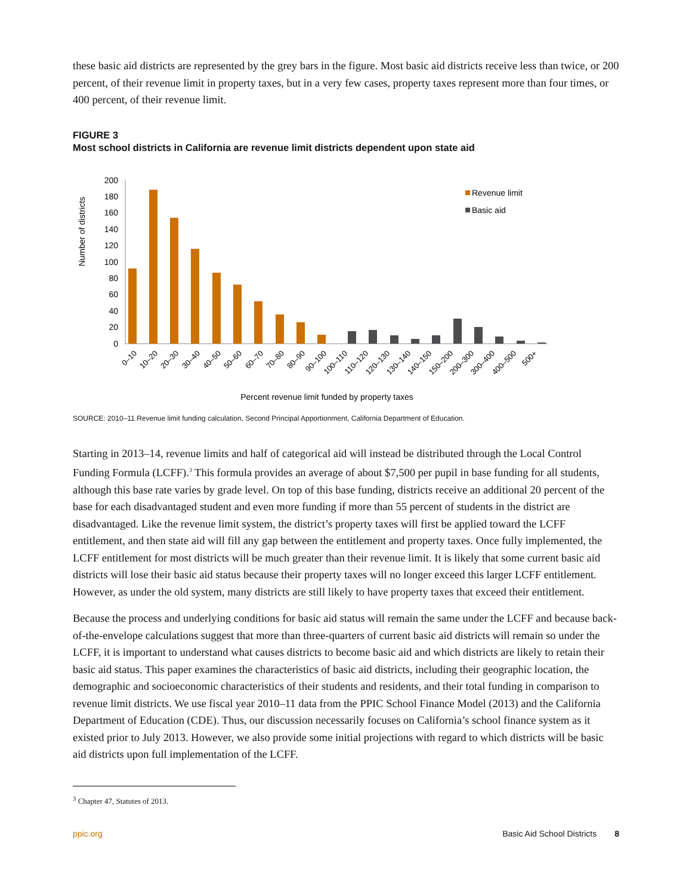these basic aid districts are represented by the grey bars in the figure. Most basic aid districts receive less than twice, or 200 percent, of their revenue limit in property taxes, but in a very few cases, property taxes represent more than four times, or 400 percent, of their revenue limit.
FIGURE 3
Most school districts in California are revenue limit districts dependent upon state aid
Number of districts
200
180
160
140
120
100
80
60
40
20
0
Revenue limit
Basic aid
0–10
10–20
20–30
30–40
40–50
50–60
60–70
70–80
80–90
90–100
100–110
110–120
120–130
130–140
140–150
150–200
200–300
300–400
400–500
500+
Percent revenue limit funded by property taxes
SOURCE: 2010–11 Revenue limit funding calculation, Second Principal Apportionment, California Department of Education.
Starting in 2013–14, revenue limits and half of categorical aid will instead be distributed through the Local Control Funding Formula (LCFF).<sup>3</sup> This formula provides an average of about $7,500 per pupil in base funding for all students, although this base rate varies by grade level. On top of this base funding, districts receive an additional 20 percent of the base for each disadvantaged student and even more funding if more than 55 percent of students in the district are disadvantaged. Like the revenue limit system, the district’s property taxes will first be applied toward the LCFF entitlement, and then state aid will fill any gap between the entitlement and property taxes. Once fully implemented, the LCFF entitlement for most districts will be much greater than their revenue limit. It is likely that some current basic aid districts will lose their basic aid status because their property taxes will no longer exceed this larger LCFF entitlement. However, as under the old system, many districts are still likely to have property taxes that exceed their entitlement.
Because the process and underlying conditions for basic aid status will remain the same under the LCFF and because back-of-the-envelope calculations suggest that more than three-quarters of current basic aid districts will remain so under the LCFF, it is important to understand what causes districts to become basic aid and which districts are likely to retain their basic aid status. This paper examines the characteristics of basic aid districts, including their geographic location, the demographic and socioeconomic characteristics of their students and residents, and their total funding in comparison to revenue limit districts. We use fiscal year 2010–11 data from the PPIC School Finance Model (2013) and the California Department of Education (CDE). Thus, our discussion necessarily focuses on California’s school finance system as it existed prior to July 2013. However, we also provide some initial projections with regard to which districts will be basic aid districts upon full implementation of the LCFF.
<sup>3</sup> Chapter 47, Statutes of 2013.
ppic.org Basic Aid School Districts 8